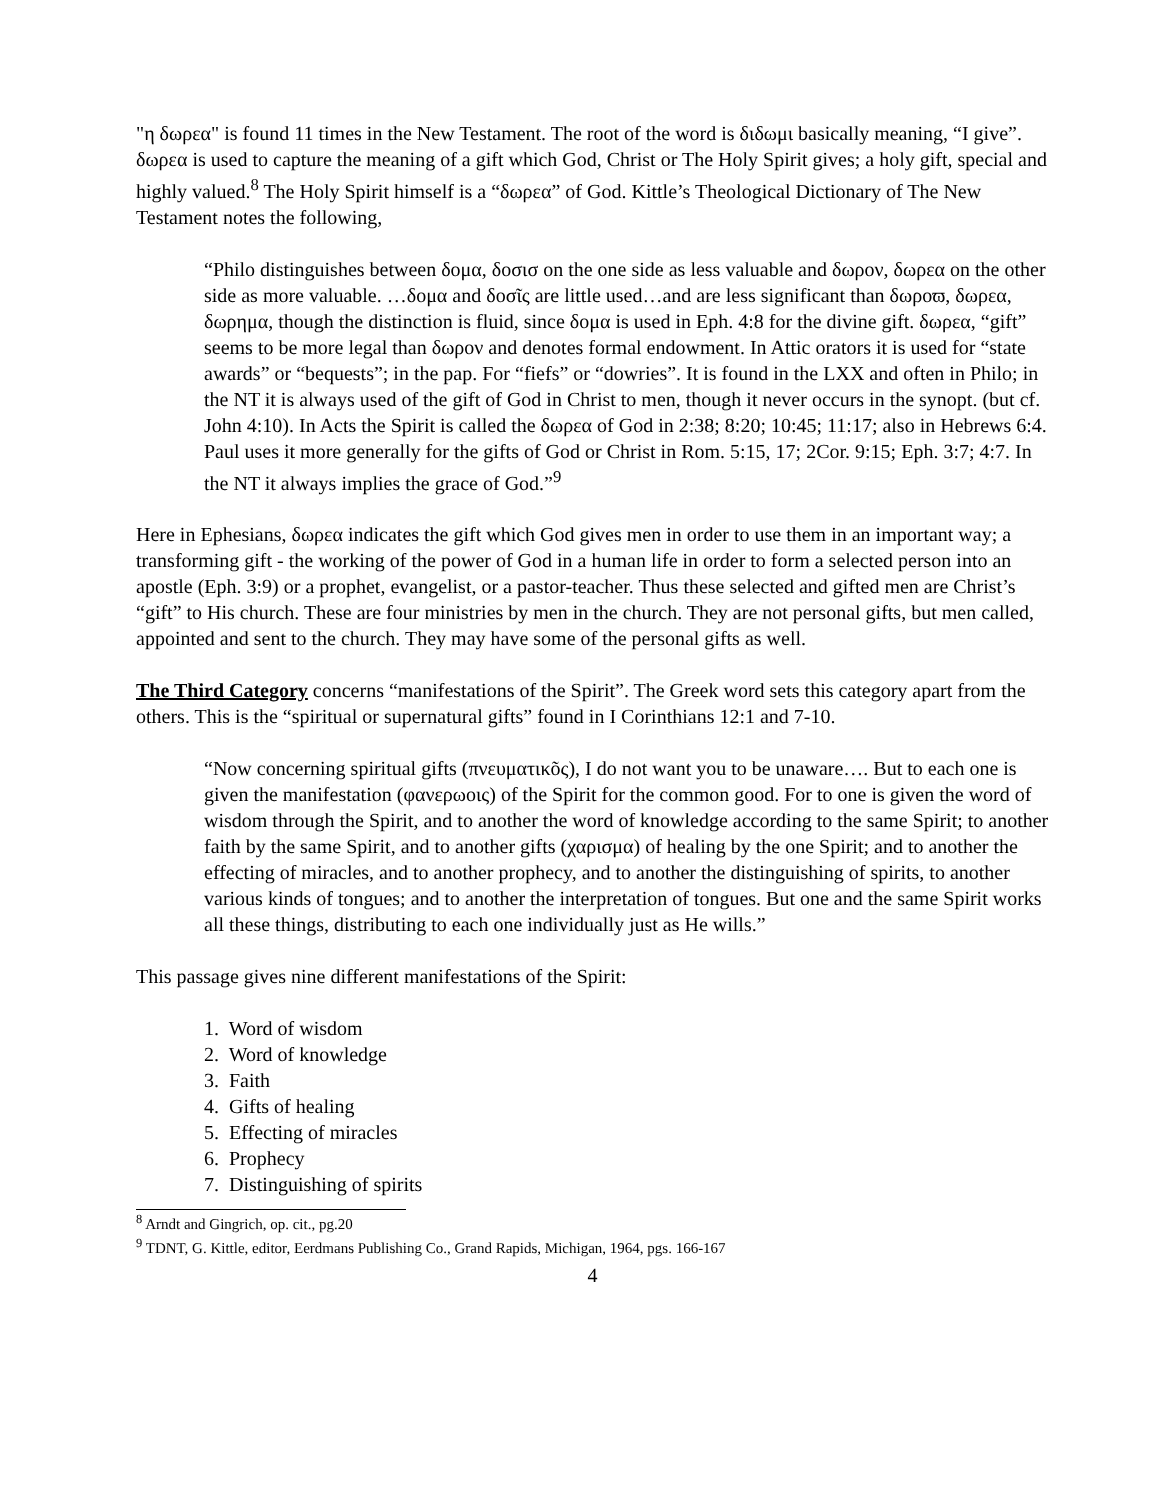"η δωρεα" is found 11 times in the New Testament. The root of the word is διδωμι basically meaning, “I give”. δωρεα is used to capture the meaning of a gift which God, Christ or The Holy Spirit gives; a holy gift, special and highly valued.<sup>8</sup> The Holy Spirit himself is a “δωρεα” of God. Kittle’s Theological Dictionary of The New Testament notes the following,
“Philo distinguishes between δομα, δοσισ on the one side as less valuable and δωρον, δωρεα on the other side as more valuable. …δομα and δοσῖς are little used…and are less significant than δωροϖ, δωρεα, δωρημα, though the distinction is fluid, since δομα is used in Eph. 4:8 for the divine gift. δωρεα, “gift” seems to be more legal than δωρον and denotes formal endowment. In Attic orators it is used for “state awards” or “bequests”; in the pap. For “fiefs” or “dowries”. It is found in the LXX and often in Philo; in the NT it is always used of the gift of God in Christ to men, though it never occurs in the synopt. (but cf. John 4:10). In Acts the Spirit is called the δωρεα of God in 2:38; 8:20; 10:45; 11:17; also in Hebrews 6:4. Paul uses it more generally for the gifts of God or Christ in Rom. 5:15, 17; 2Cor. 9:15; Eph. 3:7; 4:7. In the NT it always implies the grace of God.”<sup>9</sup>
Here in Ephesians, δωρεα indicates the gift which God gives men in order to use them in an important way; a transforming gift - the working of the power of God in a human life in order to form a selected person into an apostle (Eph. 3:9) or a prophet, evangelist, or a pastor-teacher. Thus these selected and gifted men are Christ’s “gift” to His church. These are four ministries by men in the church. They are not personal gifts, but men called, appointed and sent to the church. They may have some of the personal gifts as well.
The Third Category concerns “manifestations of the Spirit”. The Greek word sets this category apart from the others. This is the “spiritual or supernatural gifts” found in I Corinthians 12:1 and 7-10.
“Now concerning spiritual gifts (πνευματικõς), I do not want you to be unaware…. But to each one is given the manifestation (φανερωοις) of the Spirit for the common good. For to one is given the word of wisdom through the Spirit, and to another the word of knowledge according to the same Spirit; to another faith by the same Spirit, and to another gifts (χαρισμα) of healing by the one Spirit; and to another the effecting of miracles, and to another prophecy, and to another the distinguishing of spirits, to another various kinds of tongues; and to another the interpretation of tongues. But one and the same Spirit works all these things, distributing to each one individually just as He wills.”
This passage gives nine different manifestations of the Spirit:
1. Word of wisdom
2. Word of knowledge
3. Faith
4. Gifts of healing
5. Effecting of miracles
6. Prophecy
7. Distinguishing of spirits
<sup>8</sup> Arndt and Gingrich, op. cit., pg.20
<sup>9</sup> TDNT, G. Kittle, editor, Eerdmans Publishing Co., Grand Rapids, Michigan, 1964, pgs. 166-167
4